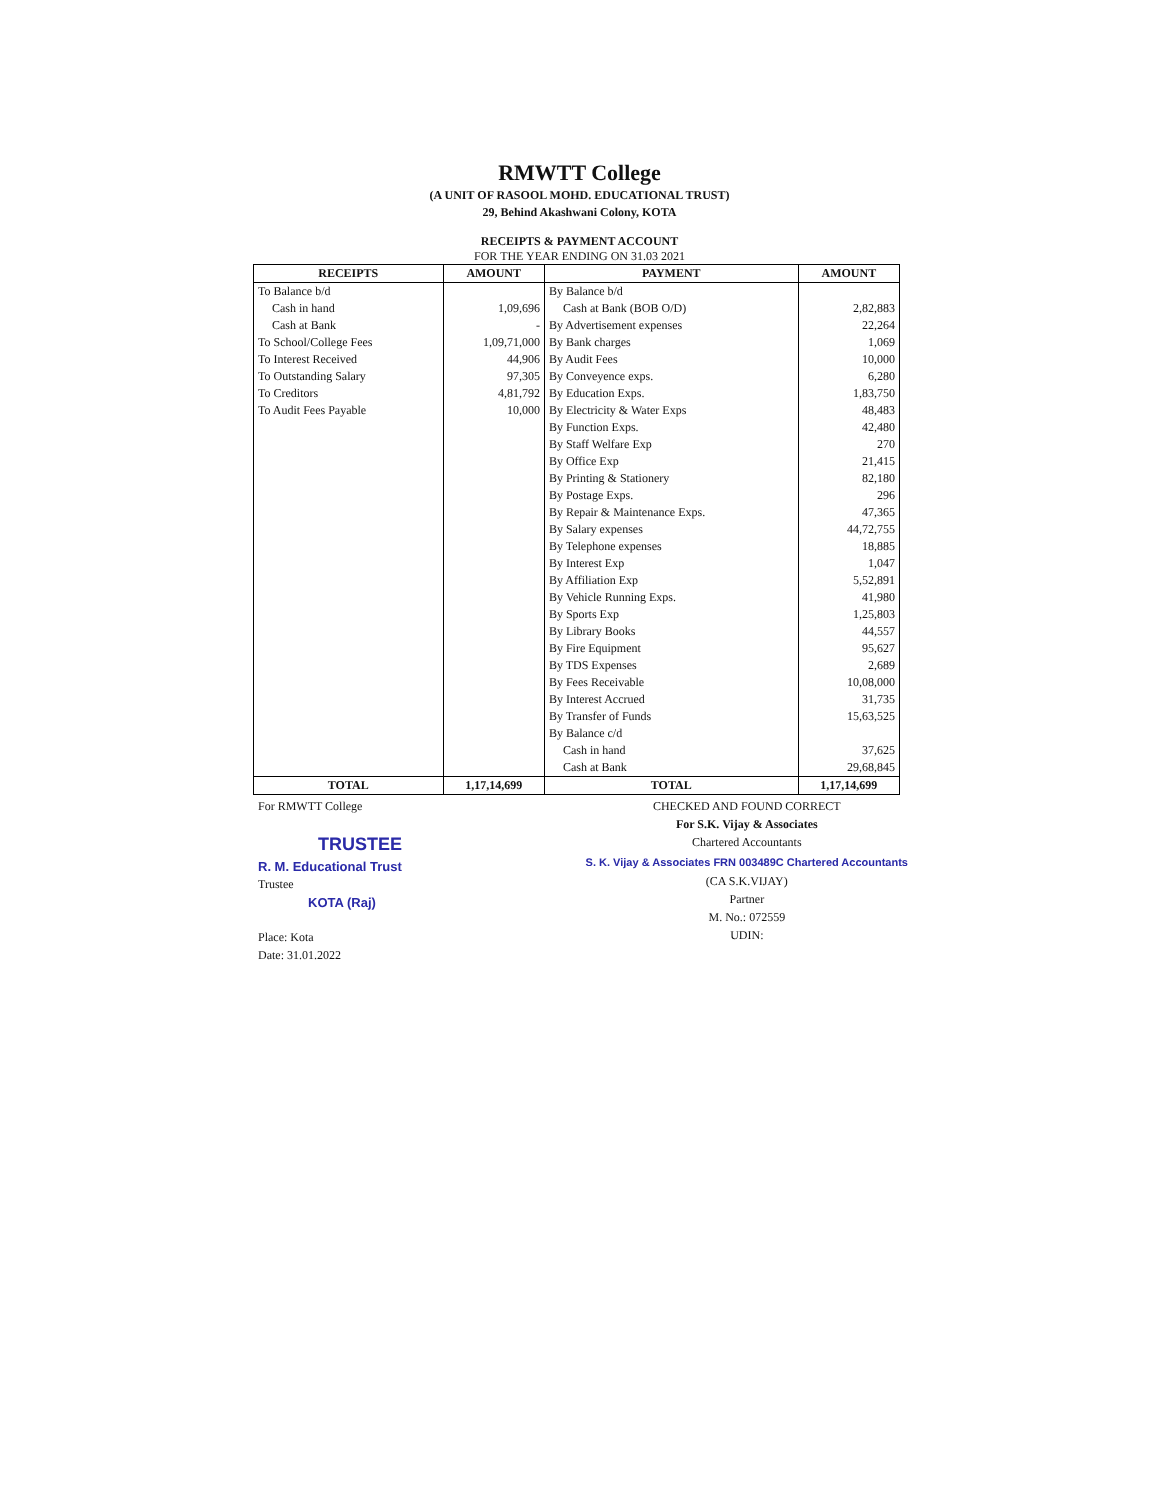RMWTT College
(A UNIT OF RASOOL MOHD. EDUCATIONAL TRUST)
29, Behind Akashwani Colony, KOTA
RECEIPTS & PAYMENT ACCOUNT
FOR THE YEAR ENDING ON 31.03 2021
| RECEIPTS | AMOUNT | PAYMENT | AMOUNT |
| --- | --- | --- | --- |
| To Balance b/d | | By Balance b/d | |
| Cash in hand | 1,09,696 | Cash at Bank (BOB O/D) | 2,82,883 |
| Cash at Bank | - | By Advertisement expenses | 22,264 |
| To School/College Fees | 1,09,71,000 | By Bank charges | 1,069 |
| To Interest Received | 44,906 | By Audit Fees | 10,000 |
| To Outstanding Salary | 97,305 | By Conveyence exps. | 6,280 |
| To Creditors | 4,81,792 | By Education Exps. | 1,83,750 |
| To Audit Fees Payable | 10,000 | By Electricity & Water Exps | 48,483 |
| | | By Function Exps. | 42,480 |
| | | By Staff Welfare Exp | 270 |
| | | By Office Exp | 21,415 |
| | | By Printing & Stationery | 82,180 |
| | | By Postage Exps. | 296 |
| | | By Repair & Maintenance Exps. | 47,365 |
| | | By Salary expenses | 44,72,755 |
| | | By Telephone expenses | 18,885 |
| | | By Interest Exp | 1,047 |
| | | By Affiliation Exp | 5,52,891 |
| | | By Vehicle Running Exps. | 41,980 |
| | | By Sports Exp | 1,25,803 |
| | | By Library Books | 44,557 |
| | | By Fire Equipment | 95,627 |
| | | By TDS Expenses | 2,689 |
| | | By Fees Receivable | 10,08,000 |
| | | By Interest Accrued | 31,735 |
| | | By Transfer of Funds | 15,63,525 |
| | | By Balance c/d | |
| | | Cash in hand | 37,625 |
| | | Cash at Bank | 29,68,845 |
| TOTAL | 1,17,14,699 | TOTAL | 1,17,14,699 |
For RMWTT College
TRUSTEE
R. M. Educational Trust
Trustee
KOTA (Raj)
Place: Kota
Date: 31.01.2022
CHECKED AND FOUND CORRECT
For S.K. Vijay & Associates
Chartered Accountants
S. K. Vijay & Associates FRN 003489C Chartered Accountants
(CA S.K.VIJAY)
Partner
M. No.: 072559
UDIN: